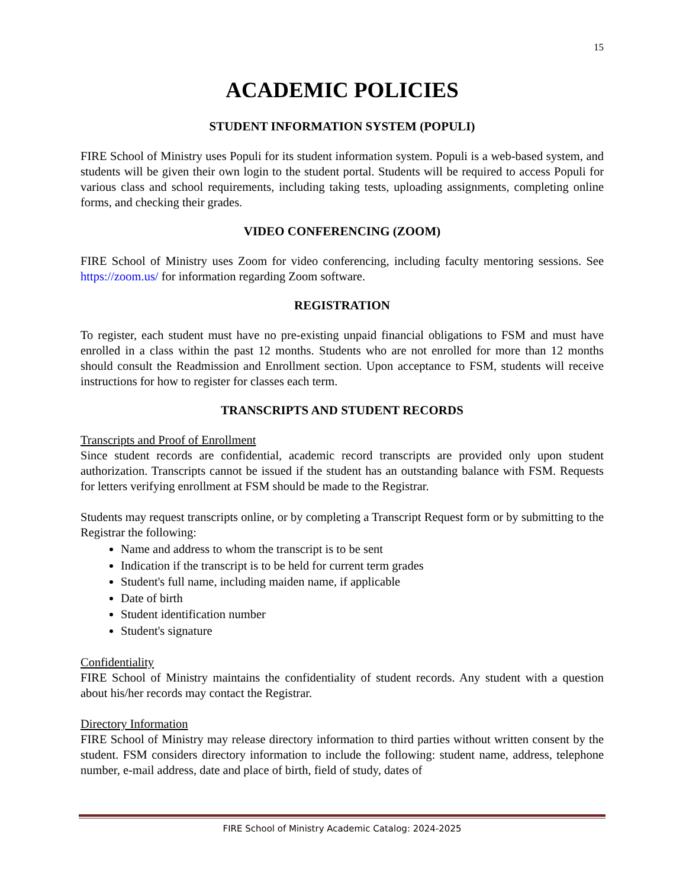15
ACADEMIC POLICIES
STUDENT INFORMATION SYSTEM (POPULI)
FIRE School of Ministry uses Populi for its student information system. Populi is a web-based system, and students will be given their own login to the student portal. Students will be required to access Populi for various class and school requirements, including taking tests, uploading assignments, completing online forms, and checking their grades.
VIDEO CONFERENCING (ZOOM)
FIRE School of Ministry uses Zoom for video conferencing, including faculty mentoring sessions. See https://zoom.us/ for information regarding Zoom software.
REGISTRATION
To register, each student must have no pre-existing unpaid financial obligations to FSM and must have enrolled in a class within the past 12 months. Students who are not enrolled for more than 12 months should consult the Readmission and Enrollment section. Upon acceptance to FSM, students will receive instructions for how to register for classes each term.
TRANSCRIPTS AND STUDENT RECORDS
Transcripts and Proof of Enrollment
Since student records are confidential, academic record transcripts are provided only upon student authorization. Transcripts cannot be issued if the student has an outstanding balance with FSM. Requests for letters verifying enrollment at FSM should be made to the Registrar.
Students may request transcripts online, or by completing a Transcript Request form or by submitting to the Registrar the following:
Name and address to whom the transcript is to be sent
Indication if the transcript is to be held for current term grades
Student's full name, including maiden name, if applicable
Date of birth
Student identification number
Student's signature
Confidentiality
FIRE School of Ministry maintains the confidentiality of student records. Any student with a question about his/her records may contact the Registrar.
Directory Information
FIRE School of Ministry may release directory information to third parties without written consent by the student. FSM considers directory information to include the following: student name, address, telephone number, e-mail address, date and place of birth, field of study, dates of
FIRE School of Ministry Academic Catalog: 2024-2025